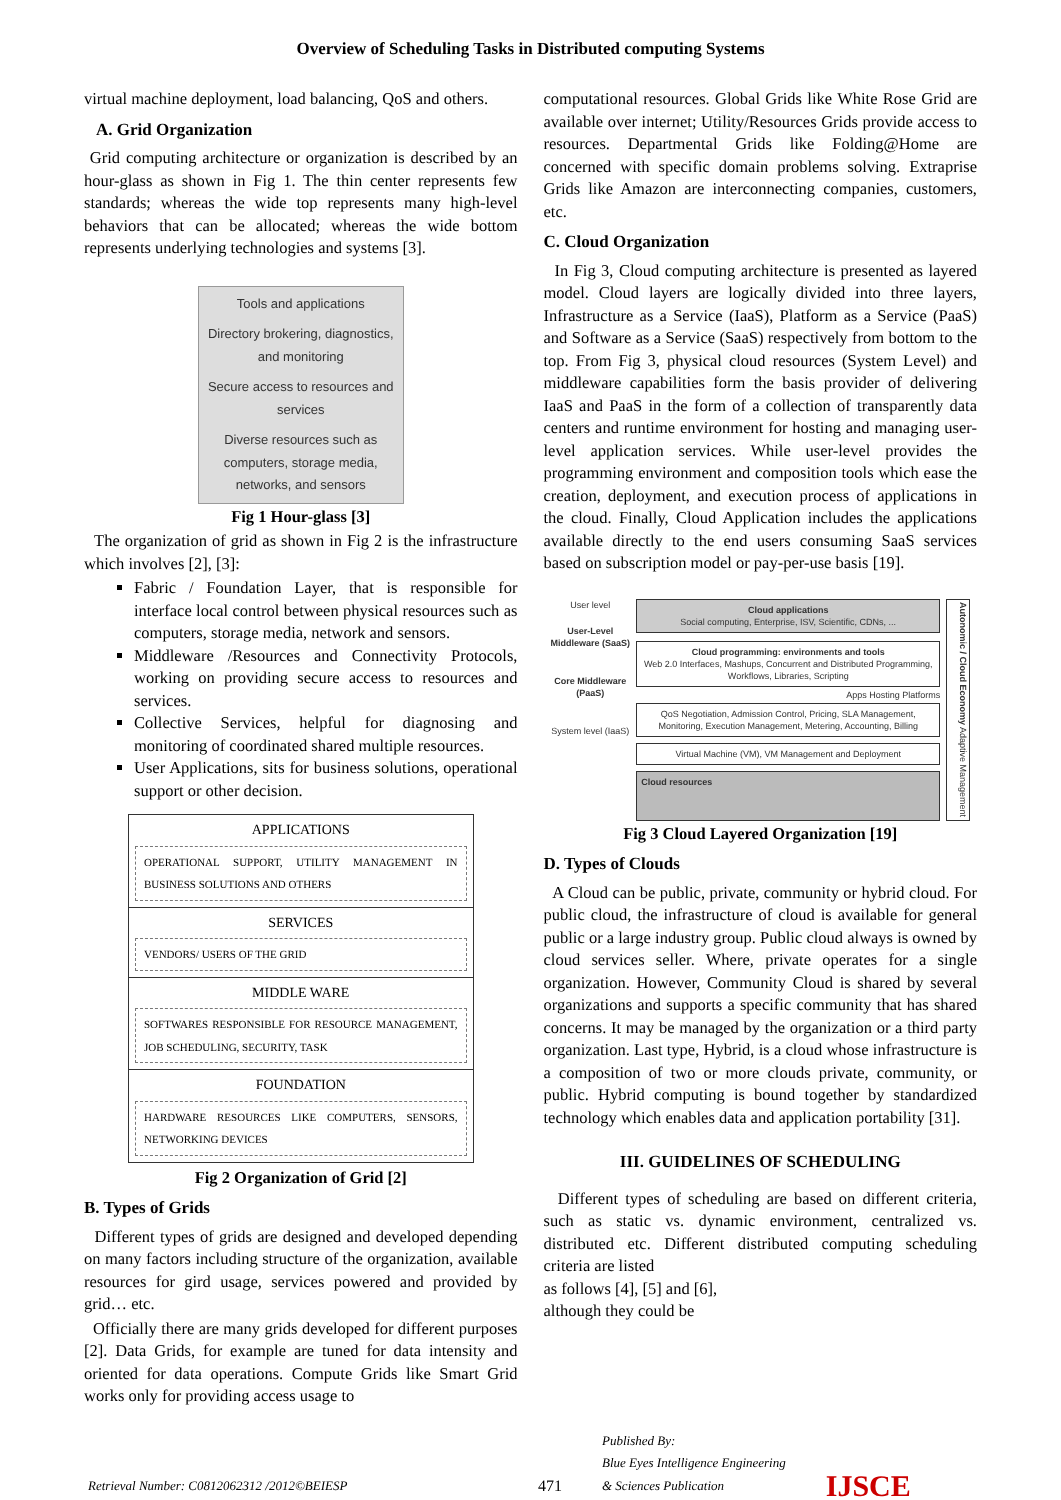Overview of Scheduling Tasks in Distributed computing Systems
virtual machine deployment, load balancing, QoS and others.
A. Grid Organization
Grid computing architecture or organization is described by an hour-glass as shown in Fig 1. The thin center represents few standards; whereas the wide top represents many high-level behaviors that can be allocated; whereas the wide bottom represents underlying technologies and systems [3].
Tools and applications
Directory brokering, diagnostics, and monitoring
Secure access to resources and services
Diverse resources such as computers, storage media, networks, and sensors
Fig 1 Hour-glass [3]
The organization of grid as shown in Fig 2 is the infrastructure which involves [2], [3]:
Fabric / Foundation Layer, that is responsible for interface local control between physical resources such as computers, storage media, network and sensors.
Middleware /Resources and Connectivity Protocols, working on providing secure access to resources and services.
Collective Services, helpful for diagnosing and monitoring of coordinated shared multiple resources.
User Applications, sits for business solutions, operational support or other decision.
APPLICATIONS
OPERATIONAL SUPPORT, UTILITY MANAGEMENT IN BUSINESS SOLUTIONS AND OTHERS
SERVICES
VENDORS/ USERS OF THE GRID
MIDDLE WARE
SOFTWARES RESPONSIBLE FOR RESOURCE MANAGEMENT, JOB SCHEDULING, SECURITY, TASK
FOUNDATION
HARDWARE RESOURCES LIKE COMPUTERS, SENSORS, NETWORKING DEVICES
Fig 2 Organization of Grid [2]
B. Types of Grids
Different types of grids are designed and developed depending on many factors including structure of the organization, available resources for gird usage, services powered and provided by grid… etc.
Officially there are many grids developed for different purposes [2]. Data Grids, for example are tuned for data intensity and oriented for data operations. Compute Grids like Smart Grid works only for providing access usage to
computational resources. Global Grids like White Rose Grid are available over internet; Utility/Resources Grids provide access to resources. Departmental Grids like Folding@Home are concerned with specific domain problems solving. Extraprise Grids like Amazon are interconnecting companies, customers, etc.
C. Cloud Organization
In Fig 3, Cloud computing architecture is presented as layered model. Cloud layers are logically divided into three layers, Infrastructure as a Service (IaaS), Platform as a Service (PaaS) and Software as a Service (SaaS) respectively from bottom to the top. From Fig 3, physical cloud resources (System Level) and middleware capabilities form the basis provider of delivering IaaS and PaaS in the form of a collection of transparently data centers and runtime environment for hosting and managing user-level application services. While user-level provides the programming environment and composition tools which ease the creation, deployment, and execution process of applications in the cloud. Finally, Cloud Application includes the applications available directly to the end users consuming SaaS services based on subscription model or pay-per-use basis [19].
User level
User-Level Middleware (SaaS)
Core Middleware (PaaS)
System level (IaaS)
Cloud applications
Social computing, Enterprise, ISV, Scientific, CDNs, ...
Cloud programming: environments and tools
Web 2.0 Interfaces, Mashups, Concurrent and Distributed Programming, Workflows, Libraries, Scripting
Apps Hosting Platforms
QoS Negotiation, Admission Control, Pricing, SLA Management, Monitoring, Execution Management, Metering, Accounting, Billing
Virtual Machine (VM), VM Management and Deployment
Cloud resources
Autonomic / Cloud Economy Adaptive Management
Fig 3 Cloud Layered Organization [19]
D. Types of Clouds
A Cloud can be public, private, community or hybrid cloud. For public cloud, the infrastructure of cloud is available for general public or a large industry group. Public cloud always is owned by cloud services seller. Where, private operates for a single organization. However, Community Cloud is shared by several organizations and supports a specific community that has shared concerns. It may be managed by the organization or a third party organization. Last type, Hybrid, is a cloud whose infrastructure is a composition of two or more clouds private, community, or public. Hybrid computing is bound together by standardized technology which enables data and application portability [31].
III. GUIDELINES OF SCHEDULING
Different types of scheduling are based on different criteria, such as static vs. dynamic environment, centralized vs. distributed etc. Different distributed computing scheduling criteria are listed
as follows [4], [5] and [6],
although they could be
Retrieval Number: C0812062312 /2012©BEIESP
471
Published By:
Blue Eyes Intelligence Engineering
& Sciences Publication
IJSCE